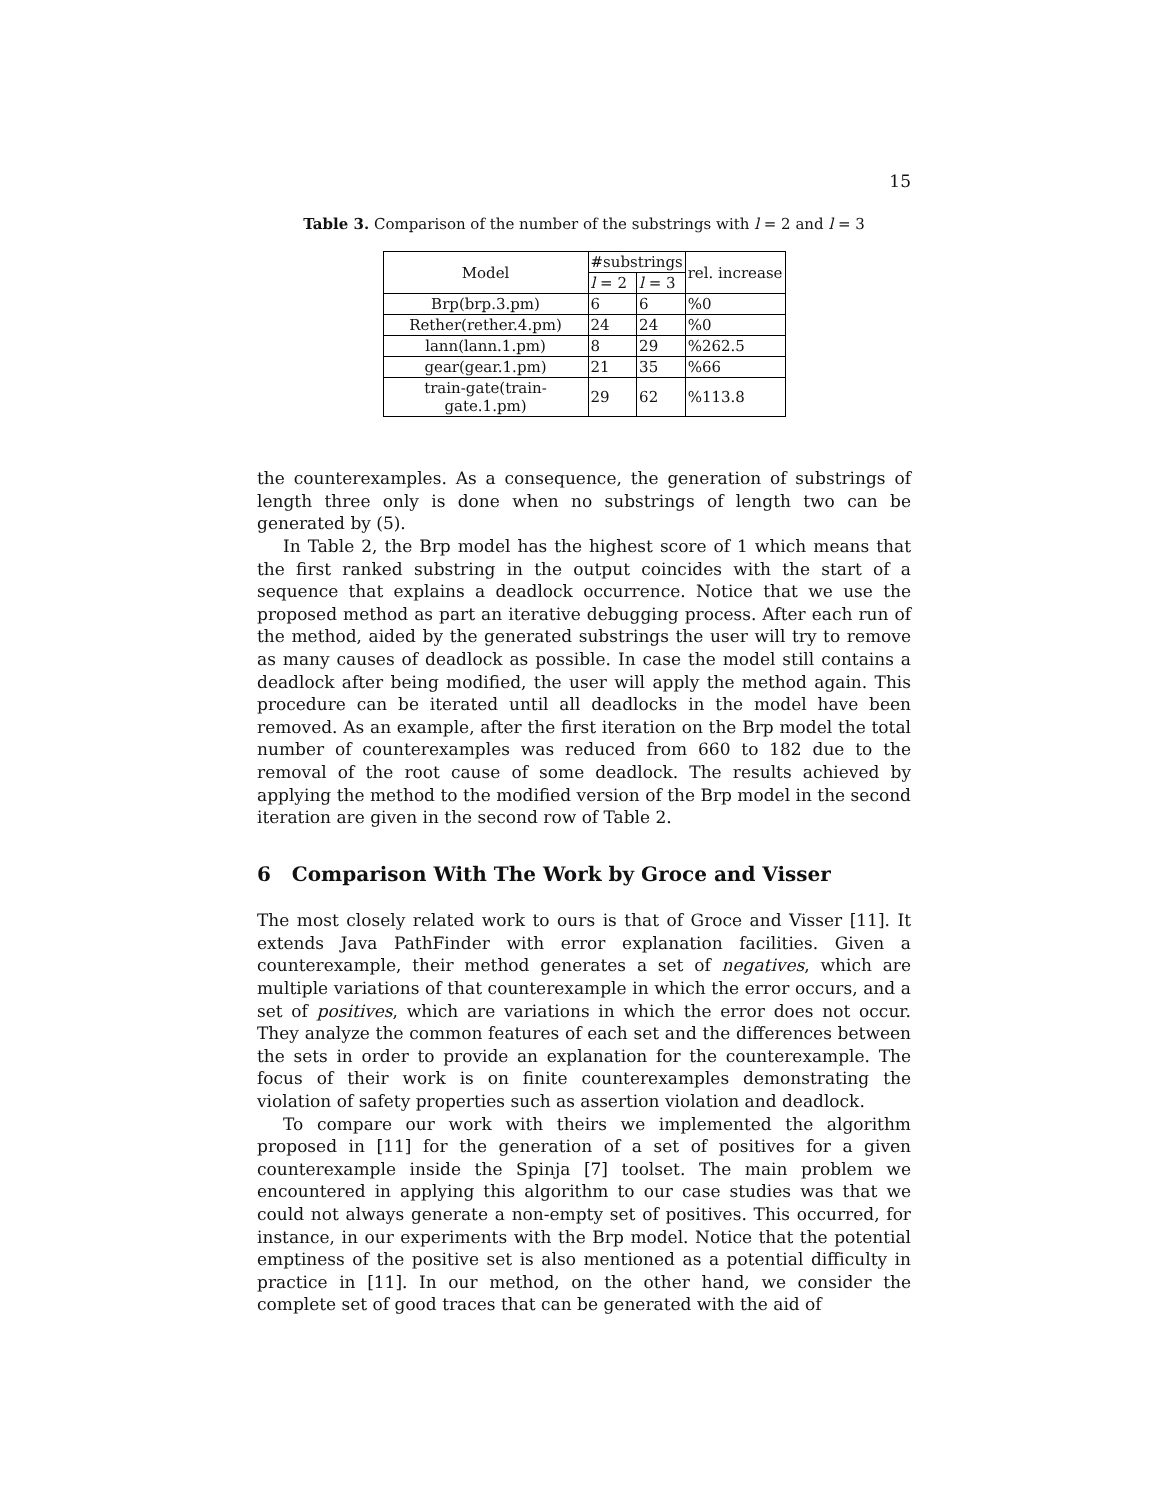15
Table 3. Comparison of the number of the substrings with l = 2 and l = 3
| Model | #substrings | | rel. increase |
| --- | --- | --- | --- |
| | l = 2 | l = 3 | |
| Brp(brp.3.pm) | 6 | 6 | %0 |
| Rether(rether.4.pm) | 24 | 24 | %0 |
| lann(lann.1.pm) | 8 | 29 | %262.5 |
| gear(gear.1.pm) | 21 | 35 | %66 |
| train-gate(train-gate.1.pm) | 29 | 62 | %113.8 |
the counterexamples. As a consequence, the generation of substrings of length three only is done when no substrings of length two can be generated by (5).
In Table 2, the Brp model has the highest score of 1 which means that the first ranked substring in the output coincides with the start of a sequence that explains a deadlock occurrence. Notice that we use the proposed method as part an iterative debugging process. After each run of the method, aided by the generated substrings the user will try to remove as many causes of deadlock as possible. In case the model still contains a deadlock after being modified, the user will apply the method again. This procedure can be iterated until all deadlocks in the model have been removed. As an example, after the first iteration on the Brp model the total number of counterexamples was reduced from 660 to 182 due to the removal of the root cause of some deadlock. The results achieved by applying the method to the modified version of the Brp model in the second iteration are given in the second row of Table 2.
6 Comparison With The Work by Groce and Visser
The most closely related work to ours is that of Groce and Visser [11]. It extends Java PathFinder with error explanation facilities. Given a counterexample, their method generates a set of negatives, which are multiple variations of that counterexample in which the error occurs, and a set of positives, which are variations in which the error does not occur. They analyze the common features of each set and the differences between the sets in order to provide an explanation for the counterexample. The focus of their work is on finite counterexamples demonstrating the violation of safety properties such as assertion violation and deadlock.
To compare our work with theirs we implemented the algorithm proposed in [11] for the generation of a set of positives for a given counterexample inside the Spinja [7] toolset. The main problem we encountered in applying this algorithm to our case studies was that we could not always generate a non-empty set of positives. This occurred, for instance, in our experiments with the Brp model. Notice that the potential emptiness of the positive set is also mentioned as a potential difficulty in practice in [11]. In our method, on the other hand, we consider the complete set of good traces that can be generated with the aid of